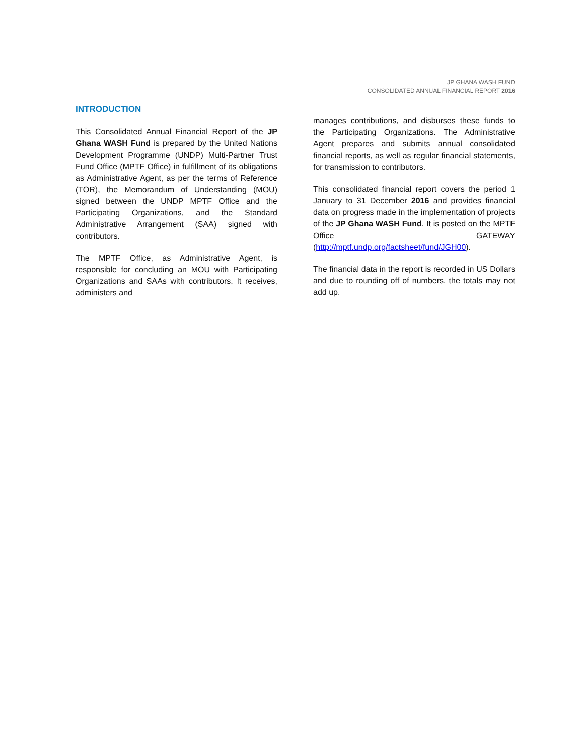JP GHANA WASH FUND
CONSOLIDATED ANNUAL FINANCIAL REPORT 2016
INTRODUCTION
This Consolidated Annual Financial Report of the JP Ghana WASH Fund is prepared by the United Nations Development Programme (UNDP) Multi-Partner Trust Fund Office (MPTF Office) in fulfillment of its obligations as Administrative Agent, as per the terms of Reference (TOR), the Memorandum of Understanding (MOU) signed between the UNDP MPTF Office and the Participating Organizations, and the Standard Administrative Arrangement (SAA) signed with contributors.
The MPTF Office, as Administrative Agent, is responsible for concluding an MOU with Participating Organizations and SAAs with contributors. It receives, administers and
manages contributions, and disburses these funds to the Participating Organizations. The Administrative Agent prepares and submits annual consolidated financial reports, as well as regular financial statements, for transmission to contributors.
This consolidated financial report covers the period 1 January to 31 December 2016 and provides financial data on progress made in the implementation of projects of the JP Ghana WASH Fund. It is posted on the MPTF Office GATEWAY (http://mptf.undp.org/factsheet/fund/JGH00).
The financial data in the report is recorded in US Dollars and due to rounding off of numbers, the totals may not add up.